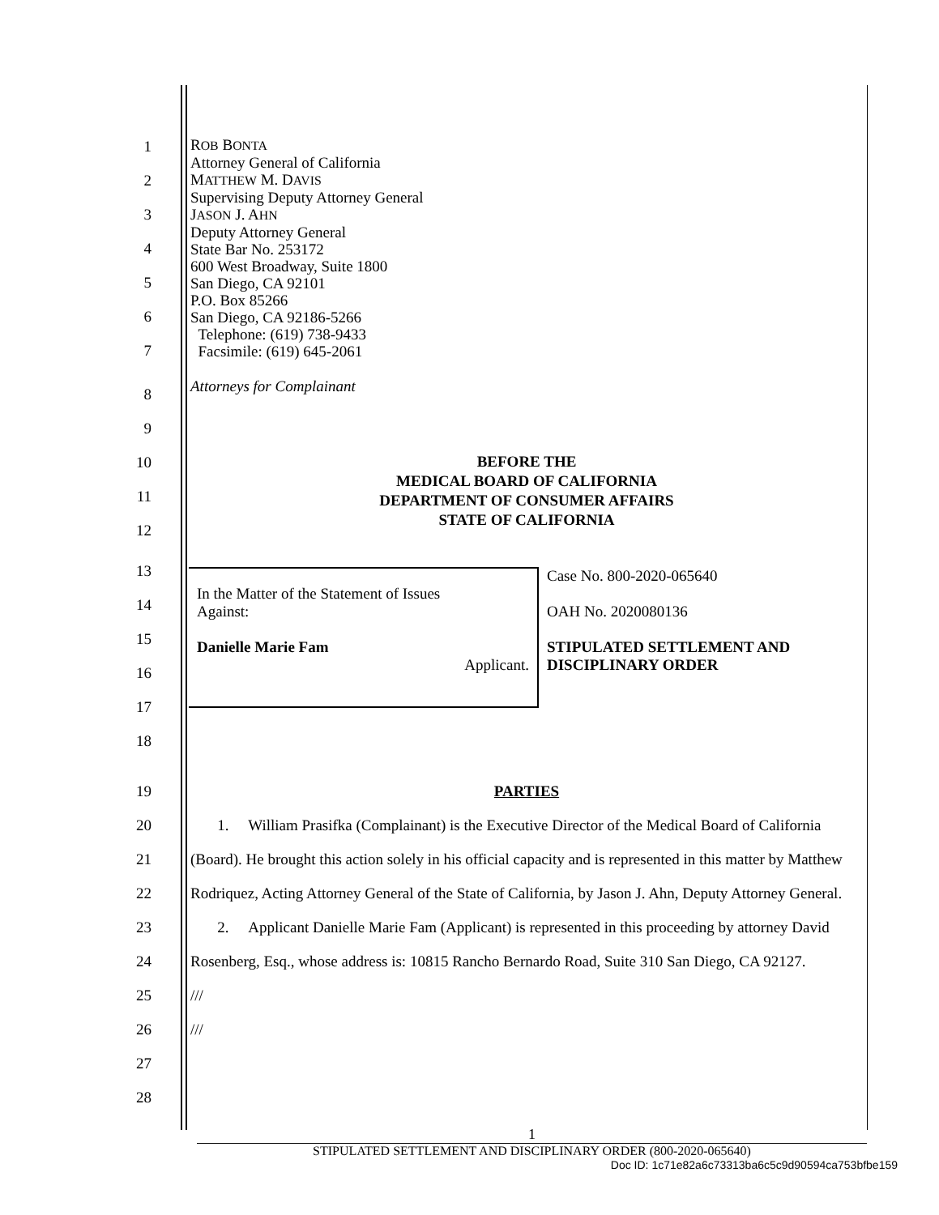1
2
3
4
5
6
7
ROB BONTA
Attorney General of California
MATTHEW M. DAVIS
Supervising Deputy Attorney General
JASON J. AHN
Deputy Attorney General
State Bar No. 253172
600 West Broadway, Suite 1800
San Diego, CA 92101
P.O. Box 85266
San Diego, CA 92186-5266
Telephone: (619) 738-9433
Facsimile: (619) 645-2061
8
9
10
11
12
Attorneys for Complainant
BEFORE THE
MEDICAL BOARD OF CALIFORNIA
DEPARTMENT OF CONSUMER AFFAIRS
STATE OF CALIFORNIA
13
14
15
16
17
18
In the Matter of the Statement of Issues
Against:
Danielle Marie Fam
Applicant.
Case No. 800-2020-065640
OAH No. 2020080136
STIPULATED SETTLEMENT AND
DISCIPLINARY ORDER
19 PARTIES
20
21
22
23
24
25
26
27
28
1. William Prasifka (Complainant) is the Executive Director of the Medical Board of California (Board). He brought this action solely in his official capacity and is represented in this matter by Matthew Rodriquez, Acting Attorney General of the State of California, by Jason J. Ahn, Deputy Attorney General.
2. Applicant Danielle Marie Fam (Applicant) is represented in this proceeding by attorney David Rosenberg, Esq., whose address is: 10815 Rancho Bernardo Road, Suite 310 San Diego, CA 92127.
///
///
1
STIPULATED SETTLEMENT AND DISCIPLINARY ORDER (800-2020-065640)
Doc ID: 1c71e82a6c73313ba6c5c9d90594ca753bfbe159